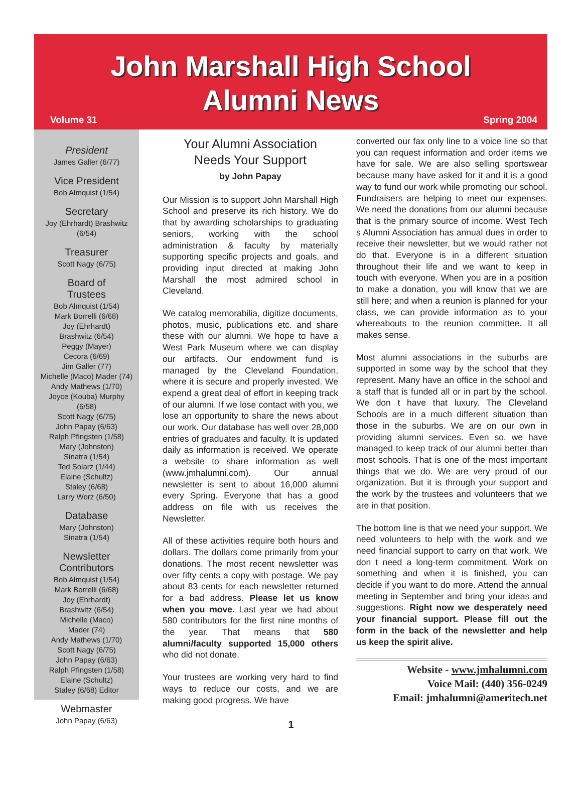John Marshall High School
Alumni News
Volume 31 Spring 2004
President
James Galler (6/77)
Vice President
Bob Almquist (1/54)
Secretary
Joy (Ehrhardt) Brashwitz
(6/54)
Treasurer
Scott Nagy (6/75)
Board of
Trustees
Bob Almquist (1/54)
Mark Borrelli (6/68)
Joy (Ehrhardt)
Brashwitz (6/54)
Peggy (Mayer)
Cecora (6/69)
Jim Galler (77)
Michelle (Maco) Mader (74)
Andy Mathews (1/70)
Joyce (Kouba) Murphy
(6/58)
Scott Nagy (6/75)
John Papay (6/63)
Ralph Pfingsten (1/58)
Mary (Johnston)
Sinatra (1/54)
Ted Solarz (1/44)
Elaine (Schultz)
Staley (6/68)
Larry Worz (6/50)
Database
Mary (Johnston)
Sinatra (1/54)
Newsletter
Contributors
Bob Almquist (1/54)
Mark Borrelli (6/68)
Joy (Ehrhardt)
Brashwitz (6/54)
Michelle (Maco)
Mader (74)
Andy Mathews (1/70)
Scott Nagy (6/75)
John Papay (6/63)
Ralph Pfingsten (1/58)
Elaine (Schultz)
Staley (6/68) Editor
Webmaster
John Papay (6/63)
Your Alumni Association
Needs Your Support
by John Papay
Our Mission is to support John Marshall High School and preserve its rich history. We do that by awarding scholarships to graduating seniors, working with the school administration & faculty by materially supporting specific projects and goals, and providing input directed at making John Marshall the most admired school in Cleveland.
We catalog memorabilia, digitize documents, photos, music, publications etc. and share these with our alumni. We hope to have a West Park Museum where we can display our artifacts. Our endowment fund is managed by the Cleveland Foundation, where it is secure and properly invested. We expend a great deal of effort in keeping track of our alumni. If we lose contact with you, we lose an opportunity to share the news about our work. Our database has well over 28,000 entries of graduates and faculty. It is updated daily as information is received. We operate a website to share information as well (www.jmhalumni.com). Our annual newsletter is sent to about 16,000 alumni every Spring. Everyone that has a good address on file with us receives the Newsletter.
All of these activities require both hours and dollars. The dollars come primarily from your donations. The most recent newsletter was over fifty cents a copy with postage. We pay about 83 cents for each newsletter returned for a bad address. Please let us know when you move. Last year we had about 580 contributors for the first nine months of the year. That means that 580 alumni/faculty supported 15,000 others who did not donate.
Your trustees are working very hard to find ways to reduce our costs, and we are making good progress. We have
converted our fax only line to a voice line so that you can request information and order items we have for sale. We are also selling sportswear because many have asked for it and it is a good way to fund our work while promoting our school. Fundraisers are helping to meet our expenses. We need the donations from our alumni because that is the primary source of income. West Tech s Alumni Association has annual dues in order to receive their newsletter, but we would rather not do that. Everyone is in a different situation throughout their life and we want to keep in touch with everyone. When you are in a position to make a donation, you will know that we are still here; and when a reunion is planned for your class, we can provide information as to your whereabouts to the reunion committee. It all makes sense.
Most alumni associations in the suburbs are supported in some way by the school that they represent. Many have an office in the school and a staff that is funded all or in part by the school. We don t have that luxury. The Cleveland Schools are in a much different situation than those in the suburbs. We are on our own in providing alumni services. Even so, we have managed to keep track of our alumni better than most schools. That is one of the most important things that we do. We are very proud of our organization. But it is through your support and the work by the trustees and volunteers that we are in that position.
The bottom line is that we need your support. We need volunteers to help with the work and we need financial support to carry on that work. We don t need a long-term commitment. Work on something and when it is finished, you can decide if you want to do more. Attend the annual meeting in September and bring your ideas and suggestions. Right now we desperately need your financial support. Please fill out the form in the back of the newsletter and help us keep the spirit alive.
Website - www.jmhalumni.com
Voice Mail: (440) 356-0249
Email: jmhalumni@ameritech.net
1